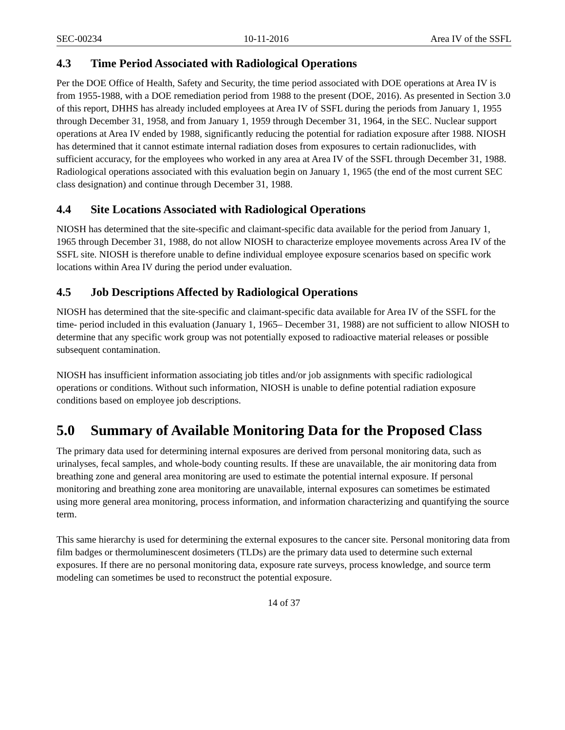SEC-00234 10-11-2016 Area IV of the SSFL
4.3 Time Period Associated with Radiological Operations
Per the DOE Office of Health, Safety and Security, the time period associated with DOE operations at Area IV is from 1955-1988, with a DOE remediation period from 1988 to the present (DOE, 2016). As presented in Section 3.0 of this report, DHHS has already included employees at Area IV of SSFL during the periods from January 1, 1955 through December 31, 1958, and from January 1, 1959 through December 31, 1964, in the SEC. Nuclear support operations at Area IV ended by 1988, significantly reducing the potential for radiation exposure after 1988. NIOSH has determined that it cannot estimate internal radiation doses from exposures to certain radionuclides, with sufficient accuracy, for the employees who worked in any area at Area IV of the SSFL through December 31, 1988. Radiological operations associated with this evaluation begin on January 1, 1965 (the end of the most current SEC class designation) and continue through December 31, 1988.
4.4 Site Locations Associated with Radiological Operations
NIOSH has determined that the site-specific and claimant-specific data available for the period from January 1, 1965 through December 31, 1988, do not allow NIOSH to characterize employee movements across Area IV of the SSFL site. NIOSH is therefore unable to define individual employee exposure scenarios based on specific work locations within Area IV during the period under evaluation.
4.5 Job Descriptions Affected by Radiological Operations
NIOSH has determined that the site-specific and claimant-specific data available for Area IV of the SSFL for the time- period included in this evaluation (January 1, 1965– December 31, 1988) are not sufficient to allow NIOSH to determine that any specific work group was not potentially exposed to radioactive material releases or possible subsequent contamination.
NIOSH has insufficient information associating job titles and/or job assignments with specific radiological operations or conditions. Without such information, NIOSH is unable to define potential radiation exposure conditions based on employee job descriptions.
5.0 Summary of Available Monitoring Data for the Proposed Class
The primary data used for determining internal exposures are derived from personal monitoring data, such as urinalyses, fecal samples, and whole-body counting results. If these are unavailable, the air monitoring data from breathing zone and general area monitoring are used to estimate the potential internal exposure. If personal monitoring and breathing zone area monitoring are unavailable, internal exposures can sometimes be estimated using more general area monitoring, process information, and information characterizing and quantifying the source term.
This same hierarchy is used for determining the external exposures to the cancer site. Personal monitoring data from film badges or thermoluminescent dosimeters (TLDs) are the primary data used to determine such external exposures. If there are no personal monitoring data, exposure rate surveys, process knowledge, and source term modeling can sometimes be used to reconstruct the potential exposure.
14 of 37